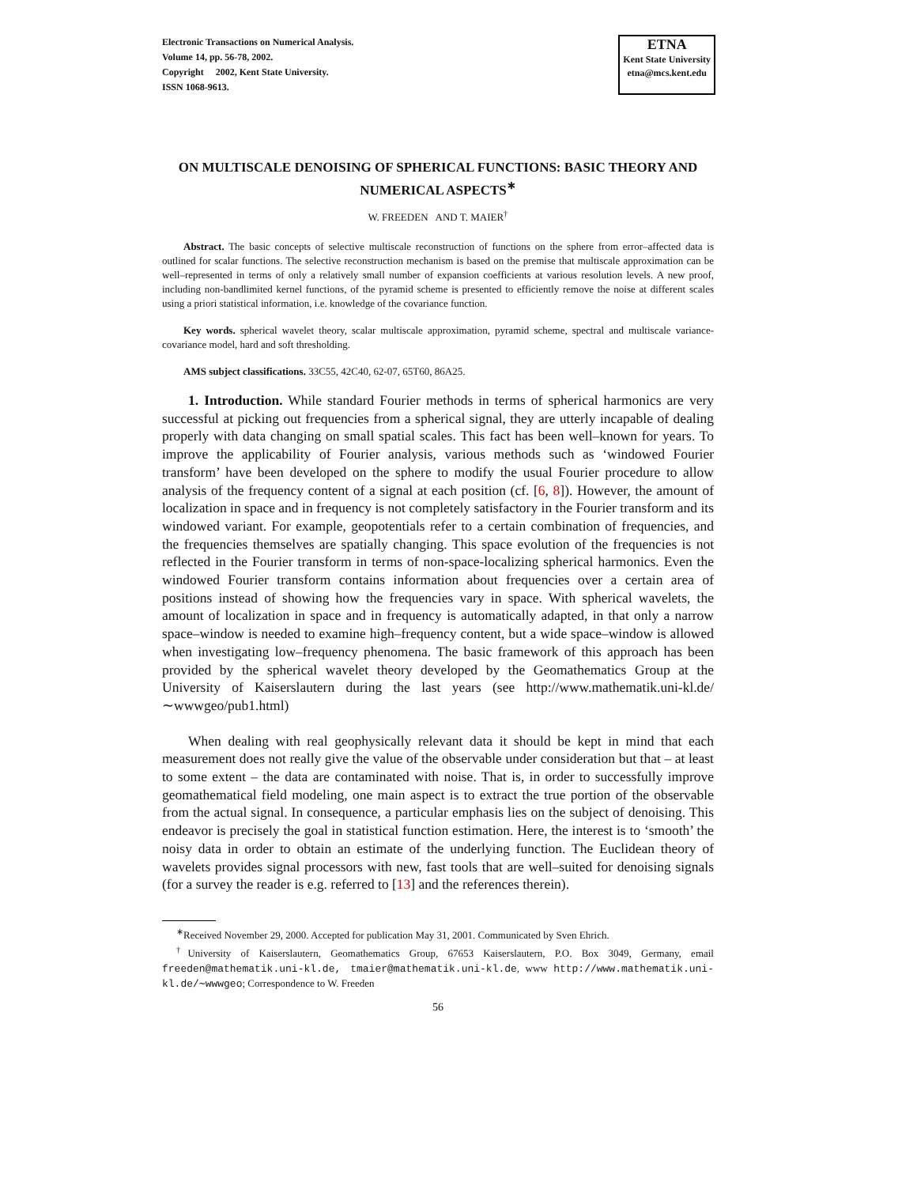Electronic Transactions on Numerical Analysis.
Volume 14, pp. 56-78, 2002.
Copyright 2002, Kent State University.
ISSN 1068-9613.
ETNA
Kent State University
etna@mcs.kent.edu
ON MULTISCALE DENOISING OF SPHERICAL FUNCTIONS: BASIC THEORY AND NUMERICAL ASPECTS<sup>∗</sup>
W. FREEDEN AND T. MAIER<sup>†</sup>
Abstract. The basic concepts of selective multiscale reconstruction of functions on the sphere from error–affected data is outlined for scalar functions. The selective reconstruction mechanism is based on the premise that multiscale approximation can be well–represented in terms of only a relatively small number of expansion coefficients at various resolution levels. A new proof, including non-bandlimited kernel functions, of the pyramid scheme is presented to efficiently remove the noise at different scales using a priori statistical information, i.e. knowledge of the covariance function.
Key words. spherical wavelet theory, scalar multiscale approximation, pyramid scheme, spectral and multiscale variance-covariance model, hard and soft thresholding.
AMS subject classifications. 33C55, 42C40, 62-07, 65T60, 86A25.
1. Introduction. While standard Fourier methods in terms of spherical harmonics are very successful at picking out frequencies from a spherical signal, they are utterly incapable of dealing properly with data changing on small spatial scales. This fact has been well–known for years. To improve the applicability of Fourier analysis, various methods such as ‘windowed Fourier transform’ have been developed on the sphere to modify the usual Fourier procedure to allow analysis of the frequency content of a signal at each position (cf. [6, 8]). However, the amount of localization in space and in frequency is not completely satisfactory in the Fourier transform and its windowed variant. For example, geopotentials refer to a certain combination of frequencies, and the frequencies themselves are spatially changing. This space evolution of the frequencies is not reflected in the Fourier transform in terms of non-space-localizing spherical harmonics. Even the windowed Fourier transform contains information about frequencies over a certain area of positions instead of showing how the frequencies vary in space. With spherical wavelets, the amount of localization in space and in frequency is automatically adapted, in that only a narrow space–window is needed to examine high–frequency content, but a wide space–window is allowed when investigating low–frequency phenomena. The basic framework of this approach has been provided by the spherical wavelet theory developed by the Geomathematics Group at the University of Kaiserslautern during the last years (see http://www.mathematik.uni-kl.de/∼wwwgeo/pub1.html)
When dealing with real geophysically relevant data it should be kept in mind that each measurement does not really give the value of the observable under consideration but that – at least to some extent – the data are contaminated with noise. That is, in order to successfully improve geomathematical field modeling, one main aspect is to extract the true portion of the observable from the actual signal. In consequence, a particular emphasis lies on the subject of denoising. This endeavor is precisely the goal in statistical function estimation. Here, the interest is to ‘smooth’ the noisy data in order to obtain an estimate of the underlying function. The Euclidean theory of wavelets provides signal processors with new, fast tools that are well–suited for denoising signals (for a survey the reader is e.g. referred to [13] and the references therein).
<sup>∗</sup>Received November 29, 2000. Accepted for publication May 31, 2001. Communicated by Sven Ehrich.
<sup>†</sup> University of Kaiserslautern, Geomathematics Group, 67653 Kaiserslautern, P.O. Box 3049, Germany, email freeden@mathematik.uni-kl.de, tmaier@mathematik.uni-kl.de, www http://www.mathematik.uni-kl.de/∼wwwgeo; Correspondence to W. Freeden
56